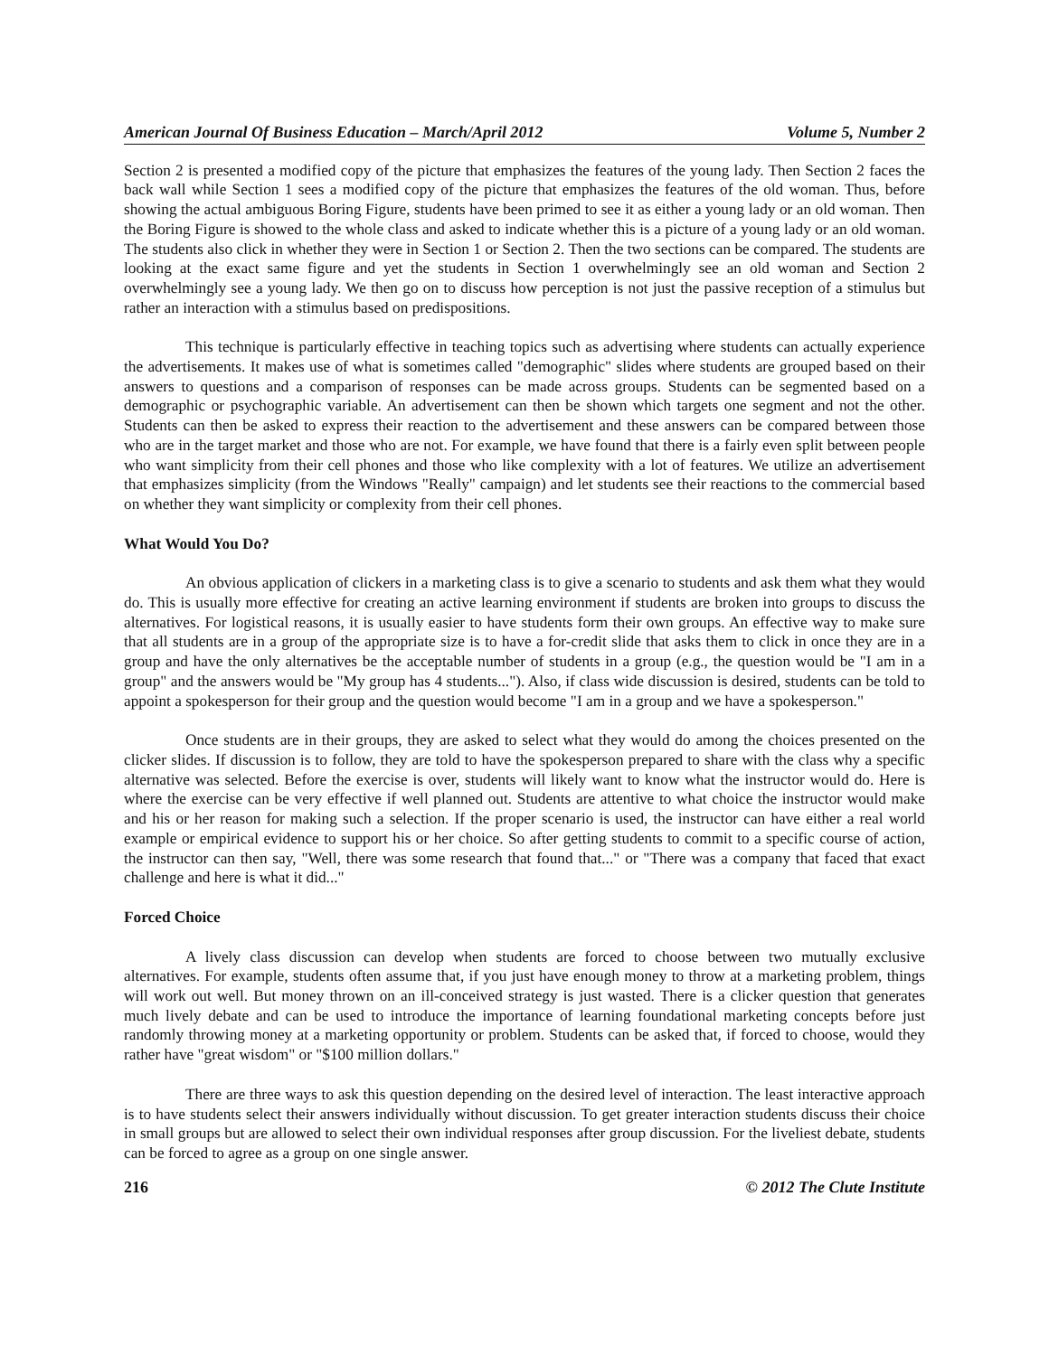American Journal Of Business Education – March/April 2012 Volume 5, Number 2
Section 2 is presented a modified copy of the picture that emphasizes the features of the young lady. Then Section 2 faces the back wall while Section 1 sees a modified copy of the picture that emphasizes the features of the old woman. Thus, before showing the actual ambiguous Boring Figure, students have been primed to see it as either a young lady or an old woman. Then the Boring Figure is showed to the whole class and asked to indicate whether this is a picture of a young lady or an old woman. The students also click in whether they were in Section 1 or Section 2. Then the two sections can be compared. The students are looking at the exact same figure and yet the students in Section 1 overwhelmingly see an old woman and Section 2 overwhelmingly see a young lady. We then go on to discuss how perception is not just the passive reception of a stimulus but rather an interaction with a stimulus based on predispositions.
This technique is particularly effective in teaching topics such as advertising where students can actually experience the advertisements. It makes use of what is sometimes called "demographic" slides where students are grouped based on their answers to questions and a comparison of responses can be made across groups. Students can be segmented based on a demographic or psychographic variable. An advertisement can then be shown which targets one segment and not the other. Students can then be asked to express their reaction to the advertisement and these answers can be compared between those who are in the target market and those who are not. For example, we have found that there is a fairly even split between people who want simplicity from their cell phones and those who like complexity with a lot of features. We utilize an advertisement that emphasizes simplicity (from the Windows "Really" campaign) and let students see their reactions to the commercial based on whether they want simplicity or complexity from their cell phones.
What Would You Do?
An obvious application of clickers in a marketing class is to give a scenario to students and ask them what they would do. This is usually more effective for creating an active learning environment if students are broken into groups to discuss the alternatives. For logistical reasons, it is usually easier to have students form their own groups. An effective way to make sure that all students are in a group of the appropriate size is to have a for-credit slide that asks them to click in once they are in a group and have the only alternatives be the acceptable number of students in a group (e.g., the question would be "I am in a group" and the answers would be "My group has 4 students..."). Also, if class wide discussion is desired, students can be told to appoint a spokesperson for their group and the question would become "I am in a group and we have a spokesperson."
Once students are in their groups, they are asked to select what they would do among the choices presented on the clicker slides. If discussion is to follow, they are told to have the spokesperson prepared to share with the class why a specific alternative was selected. Before the exercise is over, students will likely want to know what the instructor would do. Here is where the exercise can be very effective if well planned out. Students are attentive to what choice the instructor would make and his or her reason for making such a selection. If the proper scenario is used, the instructor can have either a real world example or empirical evidence to support his or her choice. So after getting students to commit to a specific course of action, the instructor can then say, "Well, there was some research that found that..." or "There was a company that faced that exact challenge and here is what it did..."
Forced Choice
A lively class discussion can develop when students are forced to choose between two mutually exclusive alternatives. For example, students often assume that, if you just have enough money to throw at a marketing problem, things will work out well. But money thrown on an ill-conceived strategy is just wasted. There is a clicker question that generates much lively debate and can be used to introduce the importance of learning foundational marketing concepts before just randomly throwing money at a marketing opportunity or problem. Students can be asked that, if forced to choose, would they rather have "great wisdom" or "$100 million dollars."
There are three ways to ask this question depending on the desired level of interaction. The least interactive approach is to have students select their answers individually without discussion. To get greater interaction students discuss their choice in small groups but are allowed to select their own individual responses after group discussion. For the liveliest debate, students can be forced to agree as a group on one single answer.
216 © 2012 The Clute Institute